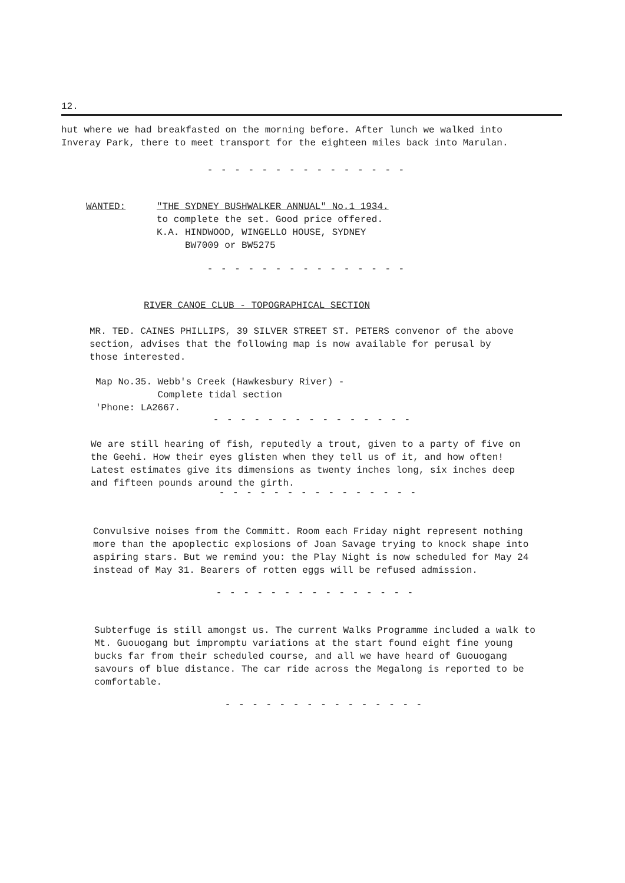12.
hut where we had breakfasted on the morning before. After lunch we walked into Inveray Park, there to meet transport for the eighteen miles back into Marulan.
- - - - - - - - - - - - - - -
WANTED: "THE SYDNEY BUSHWALKER ANNUAL" No.1 1934.
to complete the set. Good price offered.
K.A. HINDWOOD, WINGELLO HOUSE, SYDNEY
BW7009 or BW5275
- - - - - - - - - - - - - - -
RIVER CANOE CLUB - TOPOGRAPHICAL SECTION
MR. TED. CAINES PHILLIPS, 39 SILVER STREET ST. PETERS convenor of the above section, advises that the following map is now available for perusal by those interested.
Map No.35. Webb's Creek (Hawkesbury River) -
Complete tidal section
'Phone: LA2667.
- - - - - - - - - - - - - - -
We are still hearing of fish, reputedly a trout, given to a party of five on the Geehi. How their eyes glisten when they tell us of it, and how often! Latest estimates give its dimensions as twenty inches long, six inches deep and fifteen pounds around the girth.
- - - - - - - - - - - - - - -
Convulsive noises from the Committ. Room each Friday night represent nothing more than the apoplectic explosions of Joan Savage trying to knock shape into aspiring stars. But we remind you: the Play Night is now scheduled for May 24 instead of May 31. Bearers of rotten eggs will be refused admission.
- - - - - - - - - - - - - - -
Subterfuge is still amongst us. The current Walks Programme included a walk to Mt. Guouogang but impromptu variations at the start found eight fine young bucks far from their scheduled course, and all we have heard of Guouogang savours of blue distance. The car ride across the Megalong is reported to be comfortable.
- - - - - - - - - - - - - - -